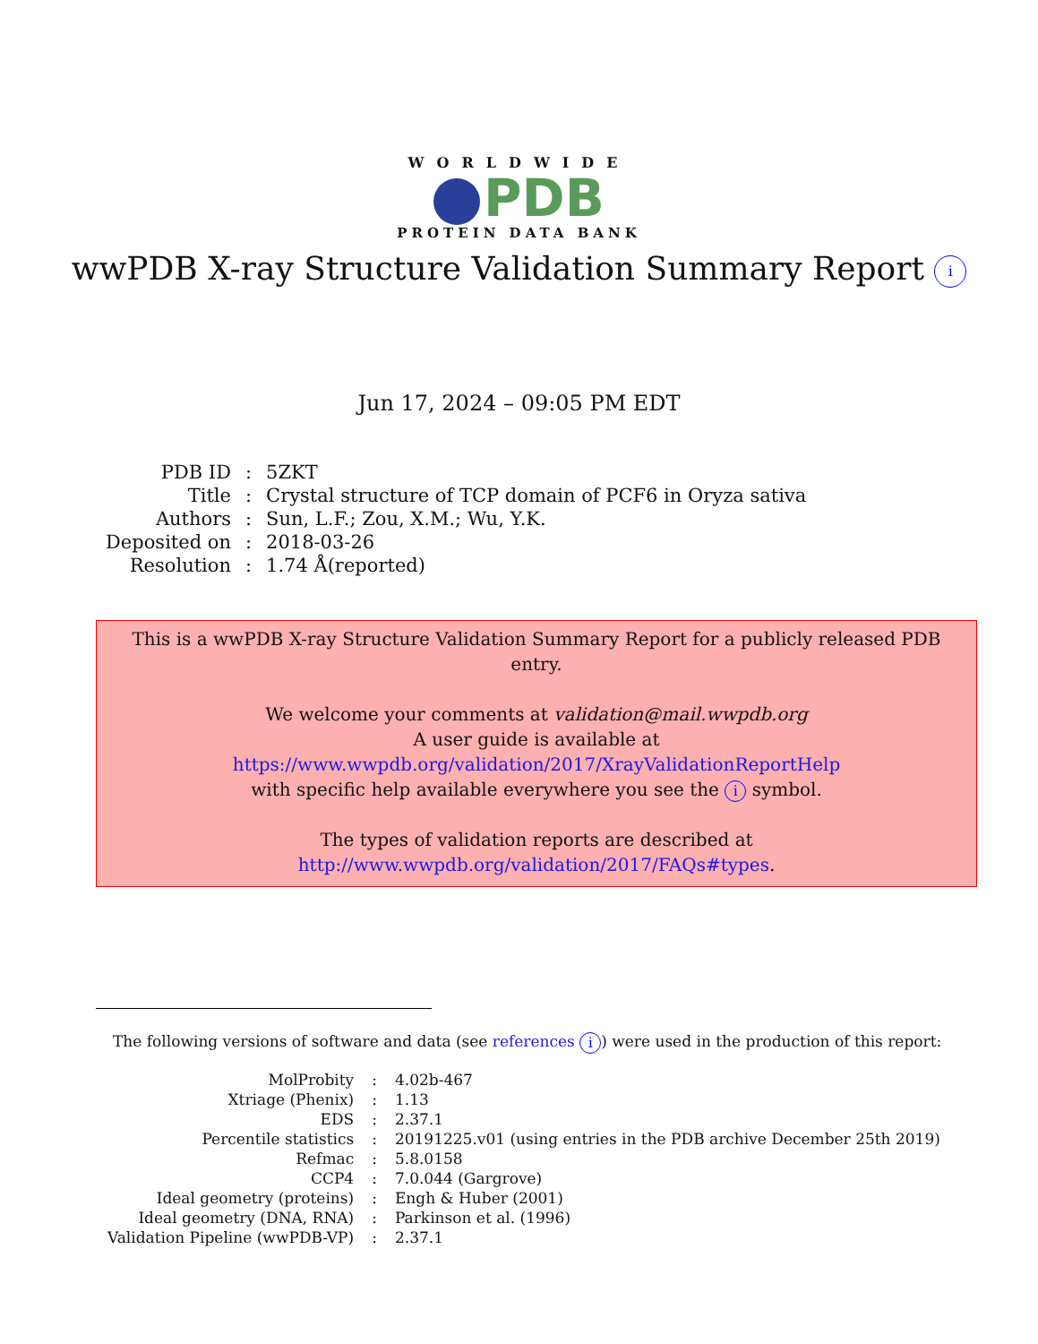WORLDWIDE
PDB
PROTEIN DATA BANK
wwPDB X-ray Structure Validation Summary Report i
Jun 17, 2024 – 09:05 PM EDT
| PDB ID | : | 5ZKT |
| Title | : | Crystal structure of TCP domain of PCF6 in Oryza sativa |
| Authors | : | Sun, L.F.; Zou, X.M.; Wu, Y.K. |
| Deposited on | : | 2018-03-26 |
| Resolution | : | 1.74 Å(reported) |
This is a wwPDB X-ray Structure Validation Summary Report for a publicly released PDB entry.
We welcome your comments at validation@mail.wwpdb.org
A user guide is available at
https://www.wwpdb.org/validation/2017/XrayValidationReportHelp
with specific help available everywhere you see the i symbol.
The types of validation reports are described at
http://www.wwpdb.org/validation/2017/FAQs#types.
The following versions of software and data (see references i) were used in the production of this report:
| MolProbity | : | 4.02b-467 |
| Xtriage (Phenix) | : | 1.13 |
| EDS | : | 2.37.1 |
| Percentile statistics | : | 20191225.v01 (using entries in the PDB archive December 25th 2019) |
| Refmac | : | 5.8.0158 |
| CCP4 | : | 7.0.044 (Gargrove) |
| Ideal geometry (proteins) | : | Engh & Huber (2001) |
| Ideal geometry (DNA, RNA) | : | Parkinson et al. (1996) |
| Validation Pipeline (wwPDB-VP) | : | 2.37.1 |